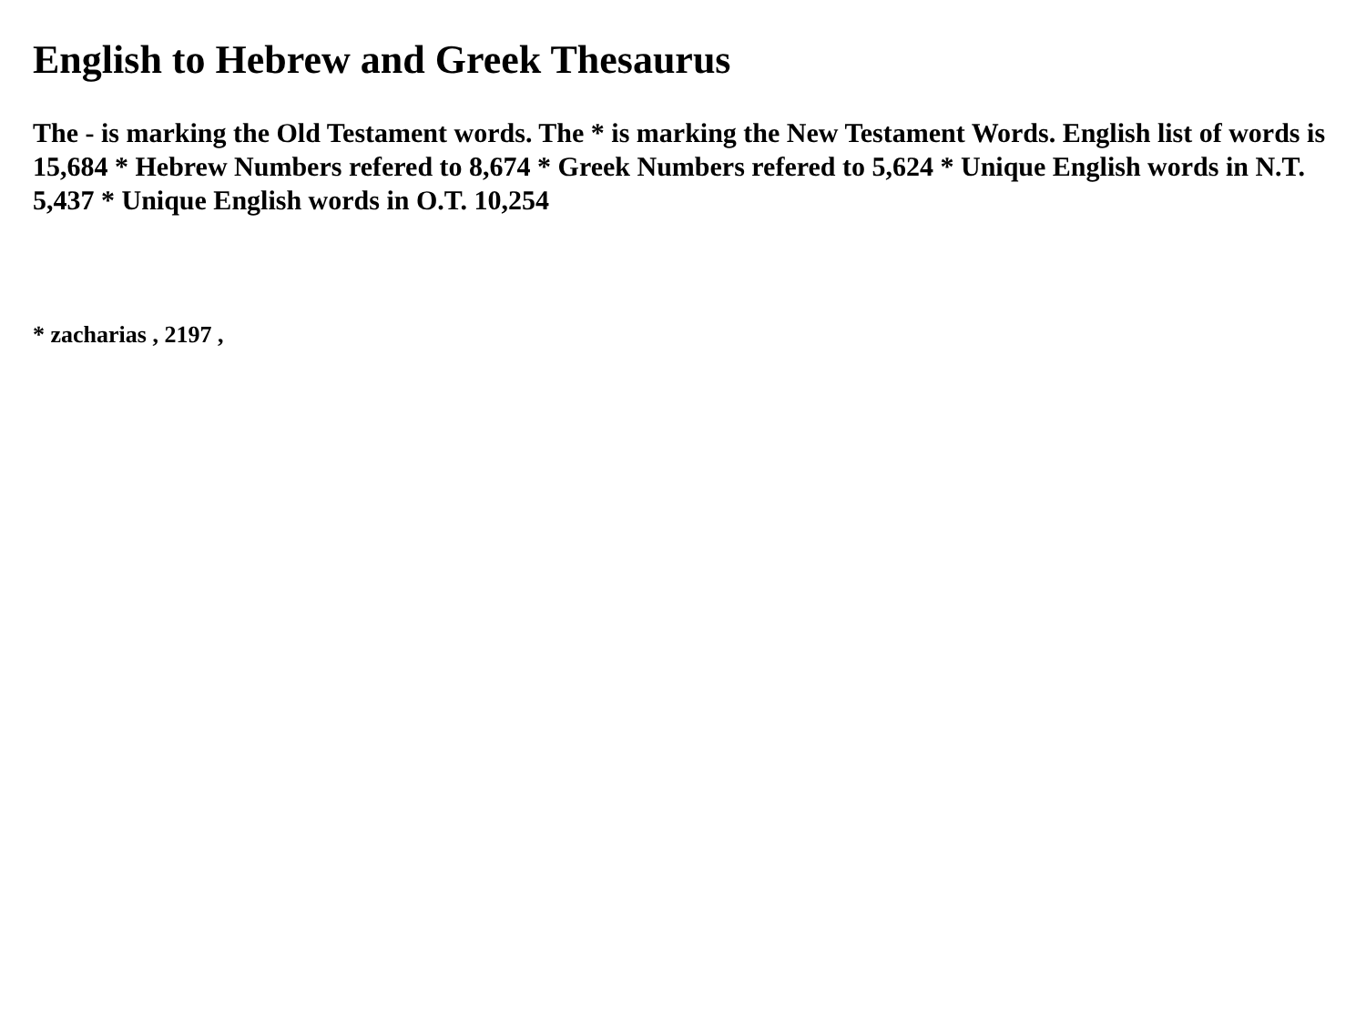English to Hebrew and Greek Thesaurus
The - is marking the Old Testament words. The * is marking the New Testament Words. English list of words is 15,684 * Hebrew Numbers refered to 8,674 * Greek Numbers refered to 5,624 * Unique English words in N.T. 5,437 * Unique English words in O.T. 10,254
* zacharias , 2197 ,